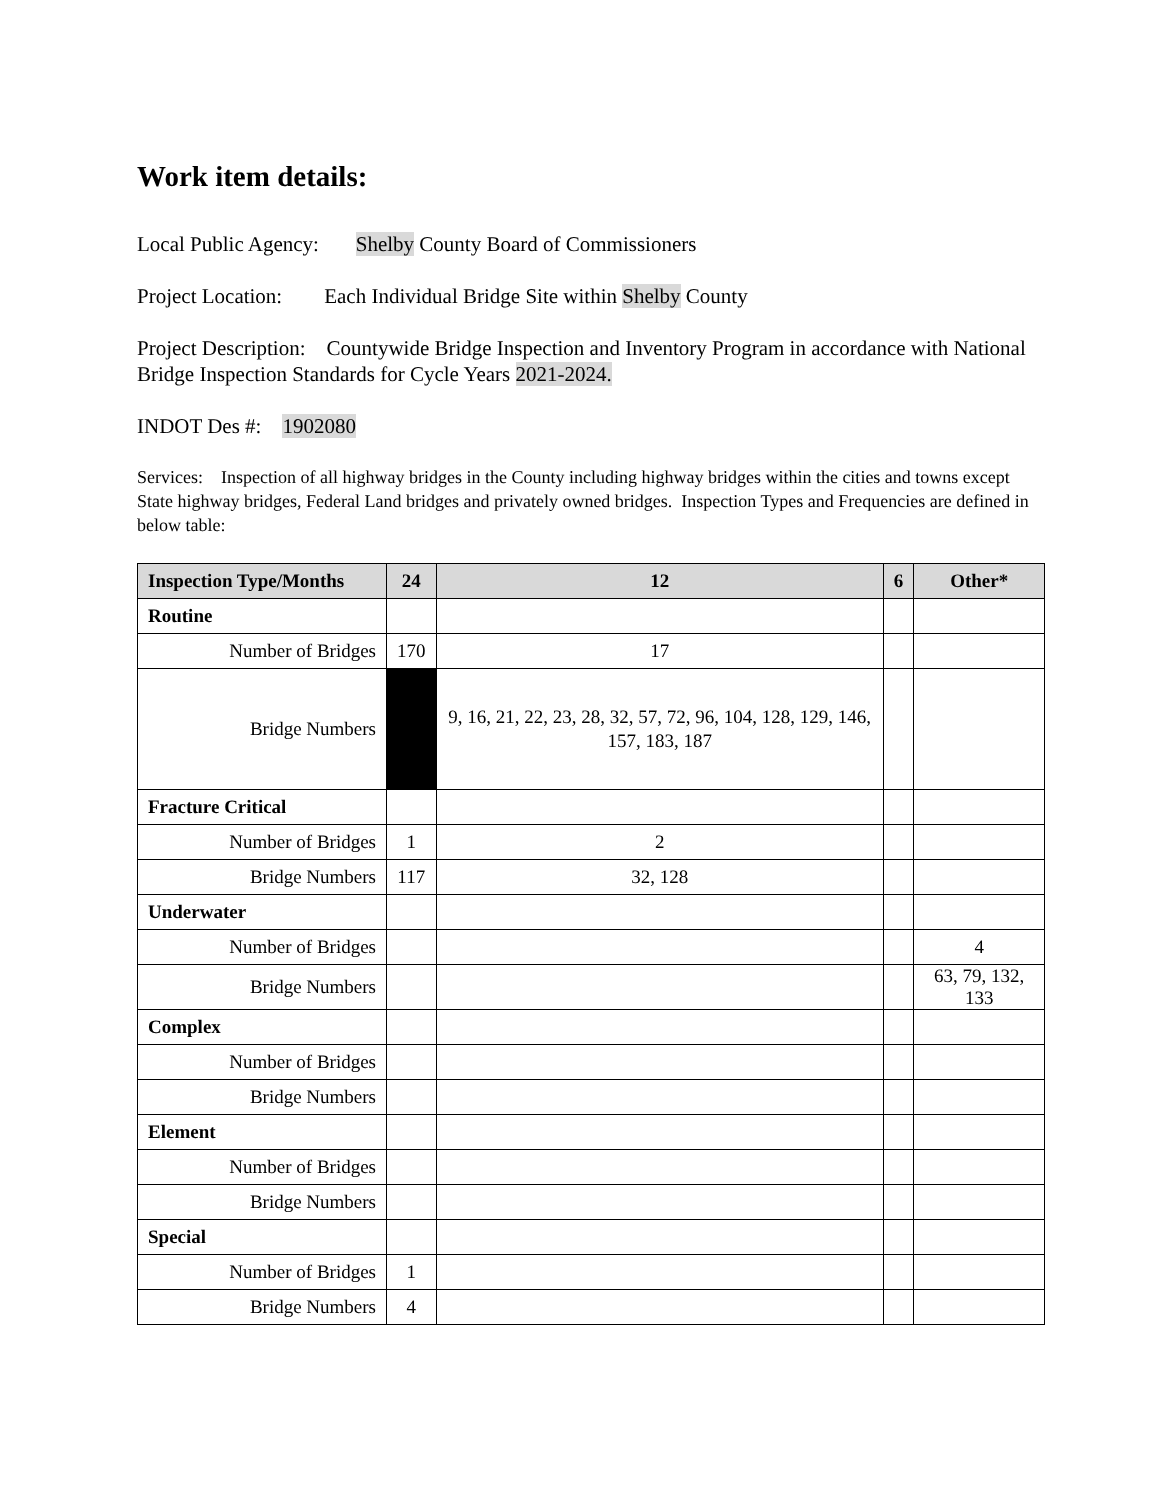Work item details:
Local Public Agency: Shelby County Board of Commissioners
Project Location: Each Individual Bridge Site within Shelby County
Project Description: Countywide Bridge Inspection and Inventory Program in accordance with National Bridge Inspection Standards for Cycle Years 2021-2024.
INDOT Des #: 1902080
Services: Inspection of all highway bridges in the County including highway bridges within the cities and towns except State highway bridges, Federal Land bridges and privately owned bridges. Inspection Types and Frequencies are defined in below table:
| Inspection Type/Months | 24 | 12 | 6 | Other* |
| --- | --- | --- | --- | --- |
| Routine | | | | |
| Number of Bridges | 170 | 17 | | |
| Bridge Numbers | | 9, 16, 21, 22, 23, 28, 32, 57, 72, 96, 104, 128, 129, 146, 157, 183, 187 | | |
| Fracture Critical | | | | |
| Number of Bridges | 1 | 2 | | |
| Bridge Numbers | 117 | 32, 128 | | |
| Underwater | | | | |
| Number of Bridges | | | | 4 |
| Bridge Numbers | | | | 63, 79, 132, 133 |
| Complex | | | | |
| Number of Bridges | | | | |
| Bridge Numbers | | | | |
| Element | | | | |
| Number of Bridges | | | | |
| Bridge Numbers | | | | |
| Special | | | | |
| Number of Bridges | 1 | | | |
| Bridge Numbers | 4 | | | |